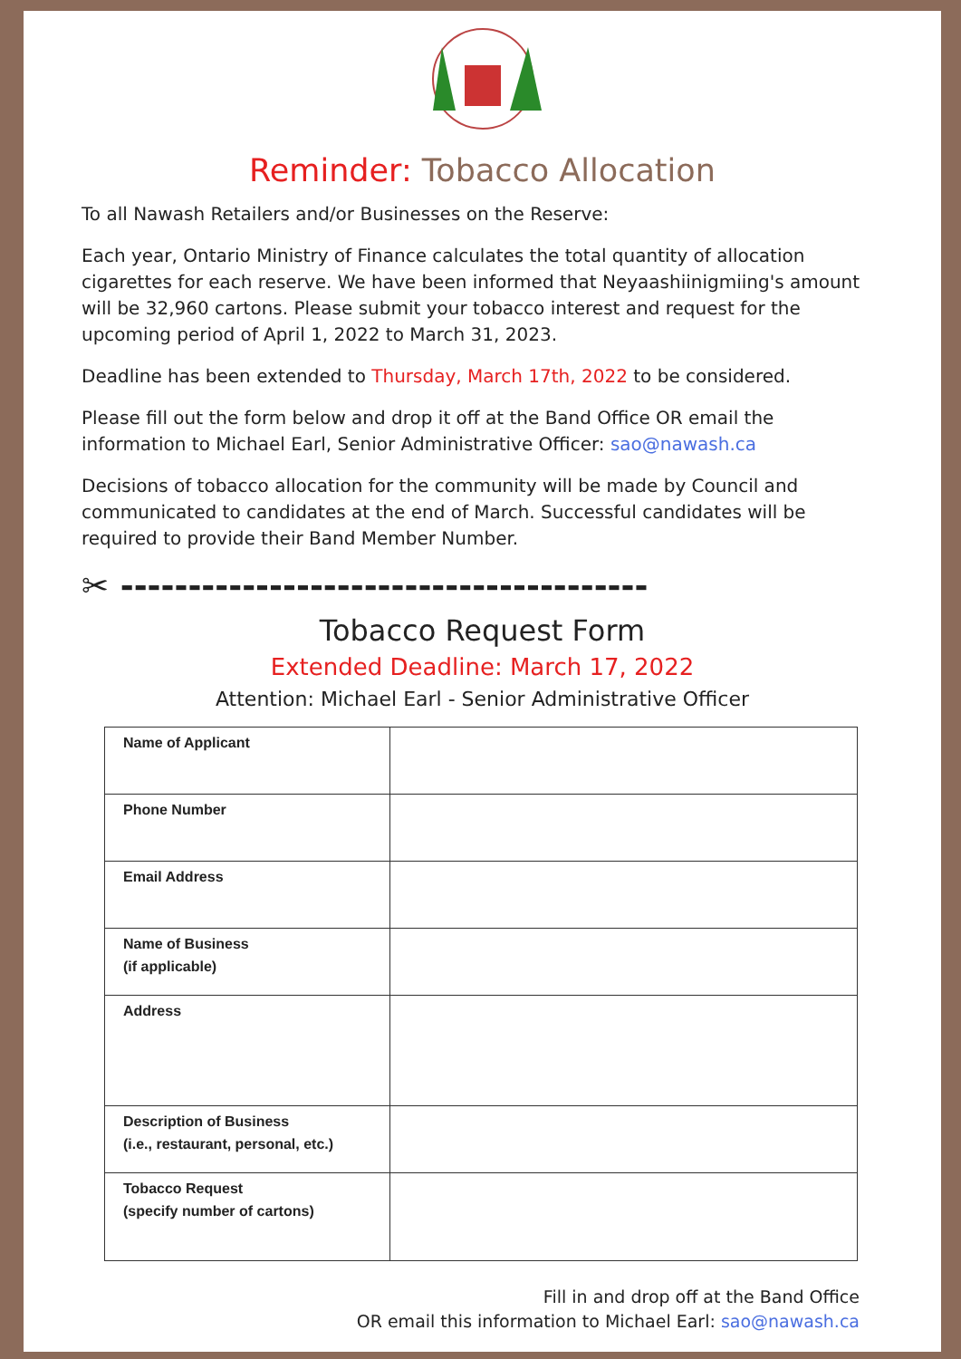Reminder: Tobacco Allocation
To all Nawash Retailers and/or Businesses on the Reserve:
Each year, Ontario Ministry of Finance calculates the total quantity of allocation cigarettes for each reserve. We have been informed that Neyaashiinigmiing's amount will be 32,960 cartons. Please submit your tobacco interest and request for the upcoming period of April 1, 2022 to March 31, 2023.
Deadline has been extended to Thursday, March 17th, 2022 to be considered.
Please fill out the form below and drop it off at the Band Office OR email the information to Michael Earl, Senior Administrative Officer: sao@nawash.ca
Decisions of tobacco allocation for the community will be made by Council and communicated to candidates at the end of March. Successful candidates will be required to provide their Band Member Number.
✂ ---------------------------------------
Tobacco Request Form
Extended Deadline: March 17, 2022
Attention: Michael Earl - Senior Administrative Officer
| Name of Applicant | |
| Phone Number | |
| Email Address | |
| Name of Business (if applicable) | |
| Address | |
| Description of Business (i.e., restaurant, personal, etc.) | |
| Tobacco Request (specify number of cartons) | |
Fill in and drop off at the Band Office
OR email this information to Michael Earl: sao@nawash.ca